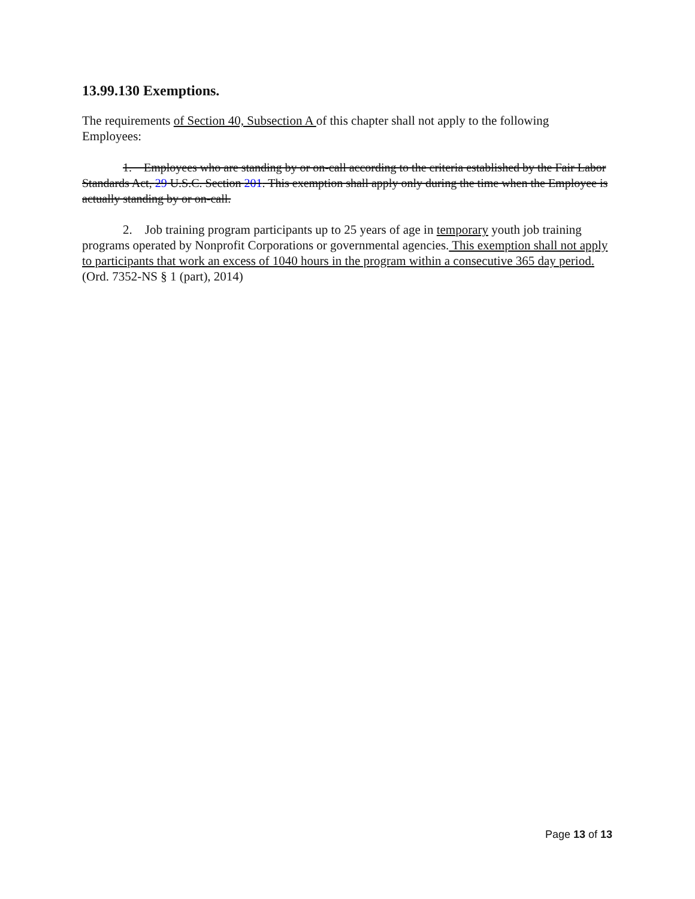13.99.130 Exemptions.
The requirements of Section 40, Subsection A of this chapter shall not apply to the following Employees:
1. Employees who are standing by or on-call according to the criteria established by the Fair Labor Standards Act, 29 U.S.C. Section 201. This exemption shall apply only during the time when the Employee is actually standing by or on-call.
2. Job training program participants up to 25 years of age in temporary youth job training programs operated by Nonprofit Corporations or governmental agencies. This exemption shall not apply to participants that work an excess of 1040 hours in the program within a consecutive 365 day period. (Ord. 7352-NS § 1 (part), 2014)
Page 13 of 13